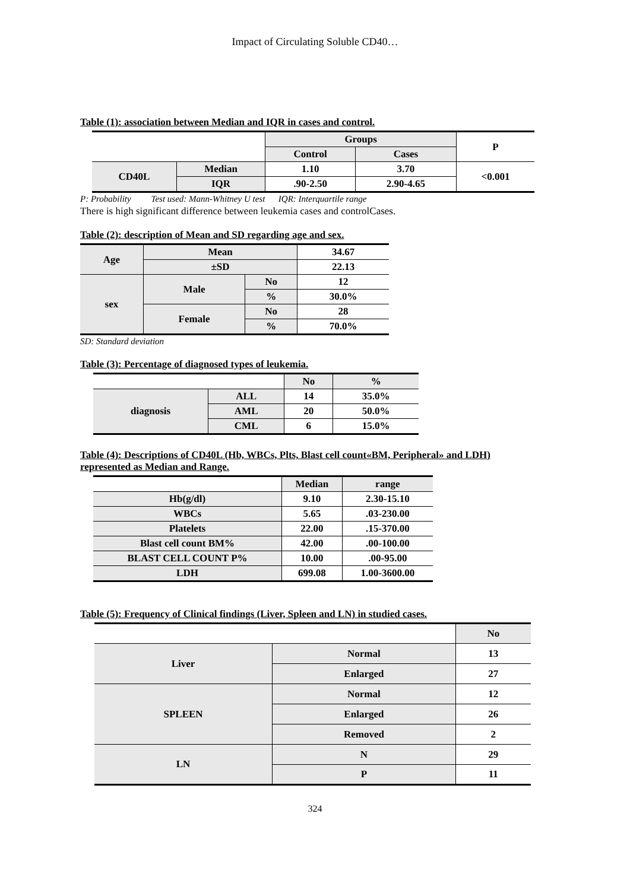Impact of Circulating Soluble CD40…
Table (1): association between Median and IQR in cases and control.
| | | Groups | | P |
| | | Control | Cases | |
| CD40L | Median | 1.10 | 3.70 | <0.001 |
| | IQR | .90-2.50 | 2.90-4.65 | |
P: Probability Test used: Mann-Whitney U test IQR: Interquartile range
There is high significant difference between leukemia cases and controlCases.
Table (2): description of Mean and SD regarding age and sex.
| Age | Mean | | 34.67 |
| | ±SD | | 22.13 |
| sex | Male | No | 12 |
| | | % | 30.0% |
| | Female | No | 28 |
| | | % | 70.0% |
SD: Standard deviation
Table (3): Percentage of diagnosed types of leukemia.
| | | No | % |
| diagnosis | ALL | 14 | 35.0% |
| | AML | 20 | 50.0% |
| | CML | 6 | 15.0% |
Table (4): Descriptions of CD40L (Hb, WBCs, Plts, Blast cell count«BM, Peripheral» and LDH) represented as Median and Range.
| | Median | range |
| Hb(g/dl) | 9.10 | 2.30-15.10 |
| WBCs | 5.65 | .03-230.00 |
| Platelets | 22.00 | .15-370.00 |
| Blast cell count BM% | 42.00 | .00-100.00 |
| BLAST CELL COUNT P% | 10.00 | .00-95.00 |
| LDH | 699.08 | 1.00-3600.00 |
Table (5): Frequency of Clinical findings (Liver, Spleen and LN) in studied cases.
| | | No |
| Liver | Normal | 13 |
| | Enlarged | 27 |
| SPLEEN | Normal | 12 |
| | Enlarged | 26 |
| | Removed | 2 |
| LN | N | 29 |
| | P | 11 |
324